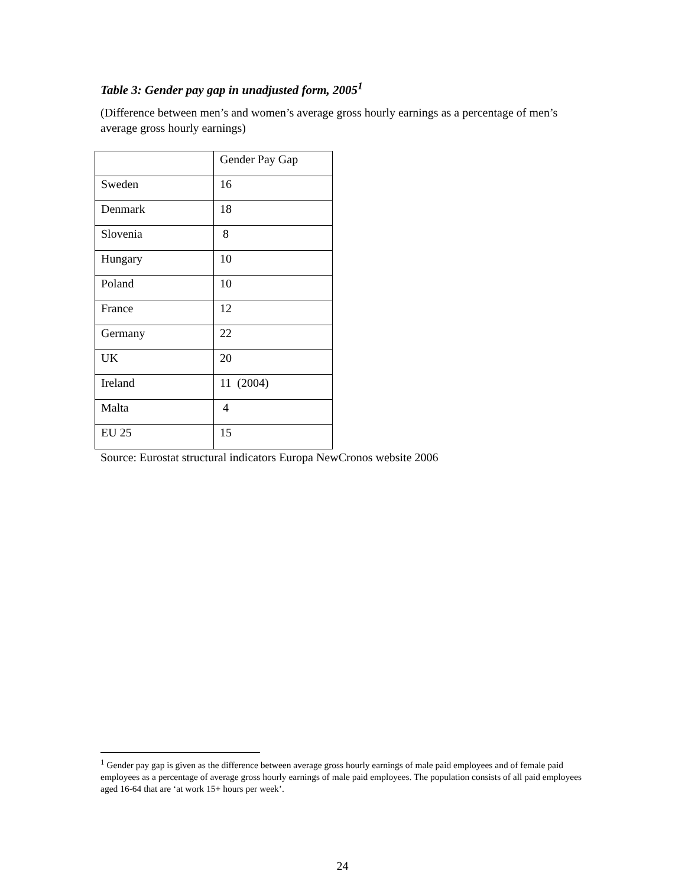Table 3: Gender pay gap in unadjusted form, 2005<sup>1</sup>
(Difference between men’s and women’s average gross hourly earnings as a percentage of men’s average gross hourly earnings)
| | Gender Pay Gap |
| Sweden | 16 |
| Denmark | 18 |
| Slovenia | 8 |
| Hungary | 10 |
| Poland | 10 |
| France | 12 |
| Germany | 22 |
| UK | 20 |
| Ireland | 11 (2004) |
| Malta | 4 |
| EU 25 | 15 |
Source: Eurostat structural indicators Europa NewCronos website 2006
<sup>1</sup> Gender pay gap is given as the difference between average gross hourly earnings of male paid employees and of female paid employees as a percentage of average gross hourly earnings of male paid employees. The population consists of all paid employees aged 16-64 that are ‘at work 15+ hours per week’.
24